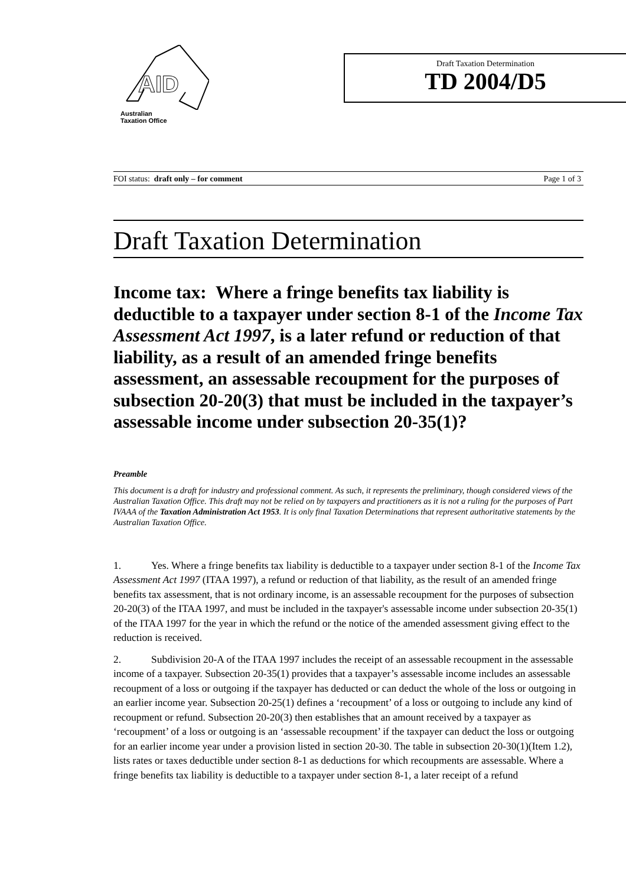AID
Australian
Taxation Office
Draft Taxation Determination
TD 2004/D5
FOI status: draft only – for comment Page 1 of 3
Draft Taxation Determination
Income tax: Where a fringe benefits tax liability is deductible to a taxpayer under section 8-1 of the Income Tax Assessment Act 1997, is a later refund or reduction of that liability, as a result of an amended fringe benefits assessment, an assessable recoupment for the purposes of subsection 20-20(3) that must be included in the taxpayer’s assessable income under subsection 20-35(1)?
Preamble
This document is a draft for industry and professional comment. As such, it represents the preliminary, though considered views of the Australian Taxation Office. This draft may not be relied on by taxpayers and practitioners as it is not a ruling for the purposes of Part IVAAA of the Taxation Administration Act 1953. It is only final Taxation Determinations that represent authoritative statements by the Australian Taxation Office.
1. Yes. Where a fringe benefits tax liability is deductible to a taxpayer under section 8-1 of the Income Tax Assessment Act 1997 (ITAA 1997), a refund or reduction of that liability, as the result of an amended fringe benefits tax assessment, that is not ordinary income, is an assessable recoupment for the purposes of subsection 20-20(3) of the ITAA 1997, and must be included in the taxpayer's assessable income under subsection 20-35(1) of the ITAA 1997 for the year in which the refund or the notice of the amended assessment giving effect to the reduction is received.
2. Subdivision 20-A of the ITAA 1997 includes the receipt of an assessable recoupment in the assessable income of a taxpayer. Subsection 20-35(1) provides that a taxpayer’s assessable income includes an assessable recoupment of a loss or outgoing if the taxpayer has deducted or can deduct the whole of the loss or outgoing in an earlier income year. Subsection 20-25(1) defines a ‘recoupment’ of a loss or outgoing to include any kind of recoupment or refund. Subsection 20-20(3) then establishes that an amount received by a taxpayer as ‘recoupment’ of a loss or outgoing is an ‘assessable recoupment’ if the taxpayer can deduct the loss or outgoing for an earlier income year under a provision listed in section 20-30. The table in subsection 20-30(1)(Item 1.2), lists rates or taxes deductible under section 8-1 as deductions for which recoupments are assessable. Where a fringe benefits tax liability is deductible to a taxpayer under section 8-1, a later receipt of a refund